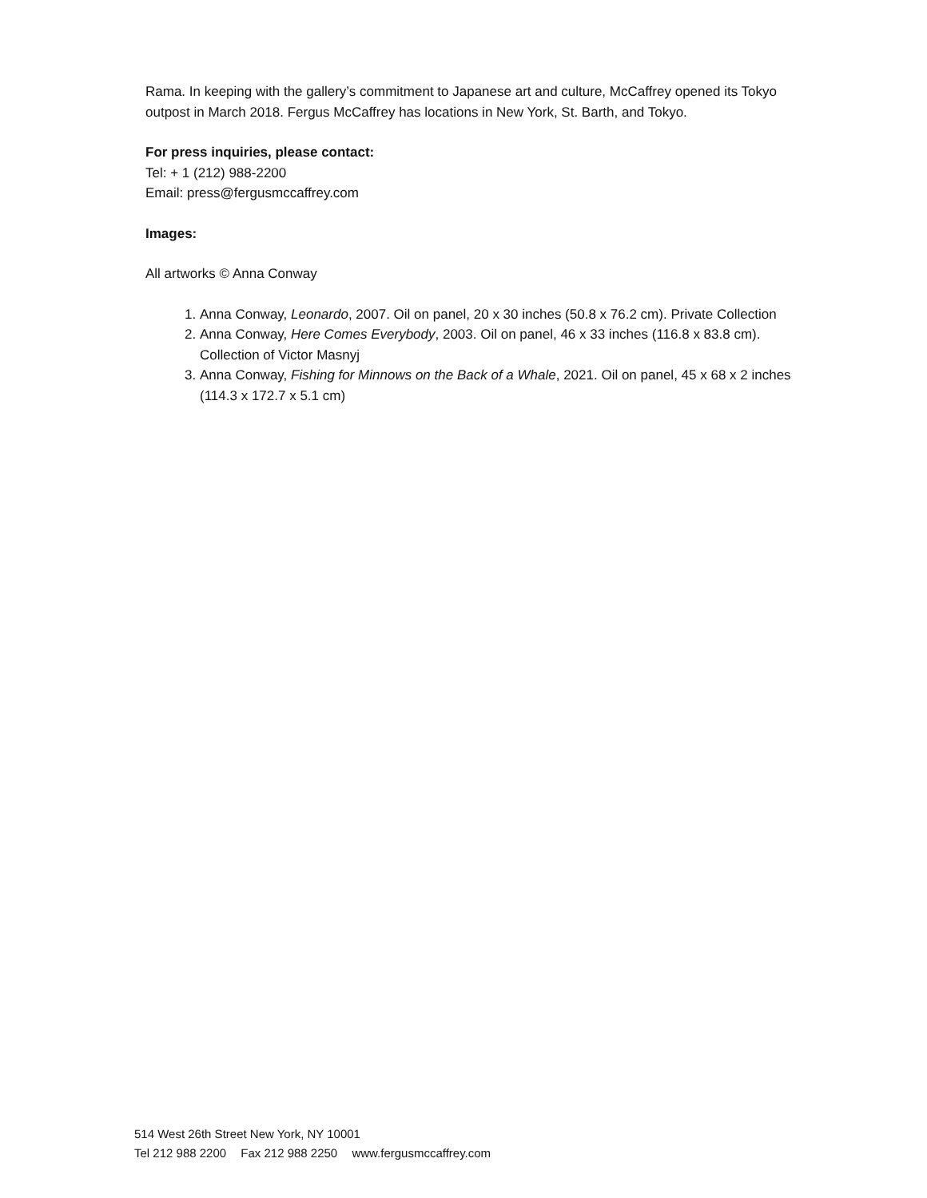Rama. In keeping with the gallery’s commitment to Japanese art and culture, McCaffrey opened its Tokyo outpost in March 2018. Fergus McCaffrey has locations in New York, St. Barth, and Tokyo.
For press inquiries, please contact:
Tel: + 1 (212) 988-2200
Email: press@fergusmccaffrey.com
Images:
All artworks © Anna Conway
1. Anna Conway, Leonardo, 2007. Oil on panel, 20 x 30 inches (50.8 x 76.2 cm). Private Collection
2. Anna Conway, Here Comes Everybody, 2003. Oil on panel, 46 x 33 inches (116.8 x 83.8 cm). Collection of Victor Masnyj
3. Anna Conway, Fishing for Minnows on the Back of a Whale, 2021. Oil on panel, 45 x 68 x 2 inches (114.3 x 172.7 x 5.1 cm)
514 West 26th Street New York, NY 10001
Tel 212 988 2200 Fax 212 988 2250 www.fergusmccaffrey.com